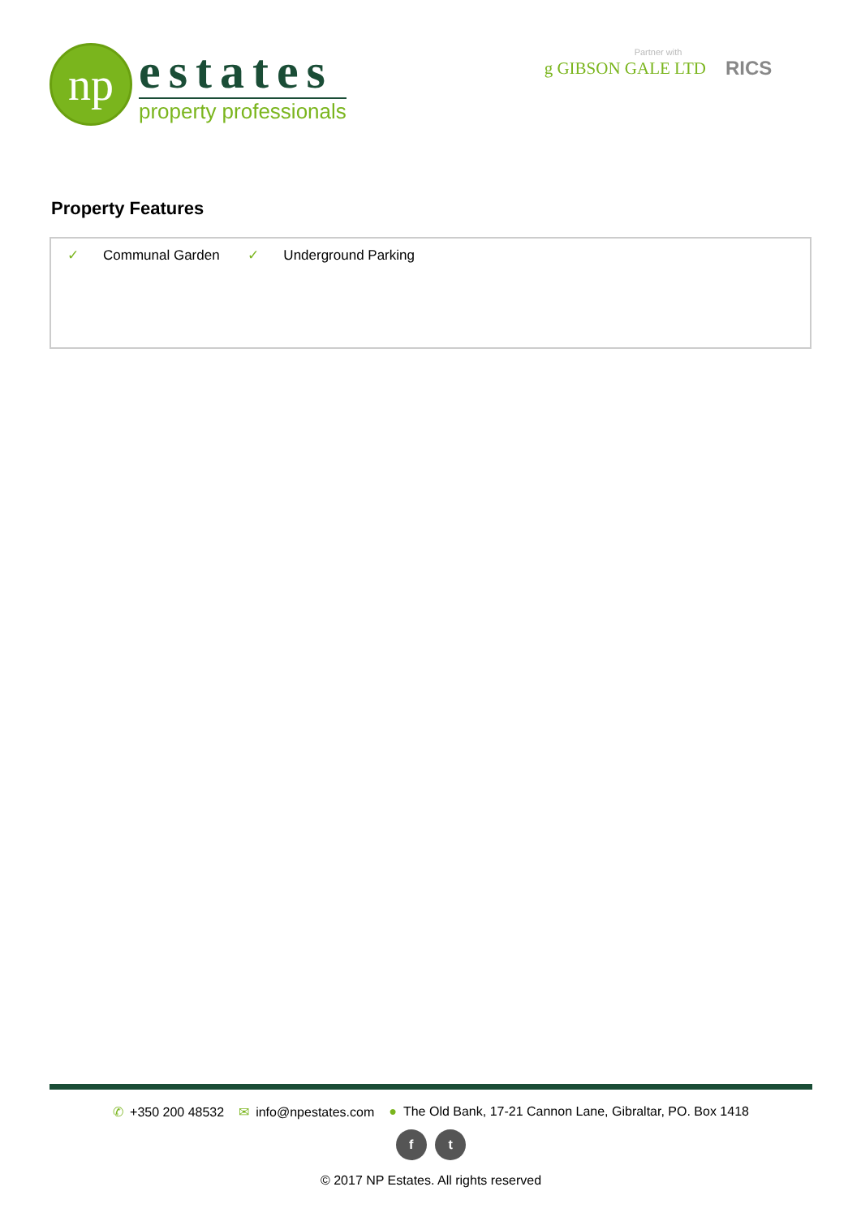np
estates
property professionals
Partner with
g GIBSON GALE LTD RICS
Property Features
✓ Communal Garden ✓ Underground Parking
✆ +350 200 48532 ✉ info@npestates.com ● The Old Bank, 17-21 Cannon Lane, Gibraltar, PO. Box 1418
f t
© 2017 NP Estates. All rights reserved